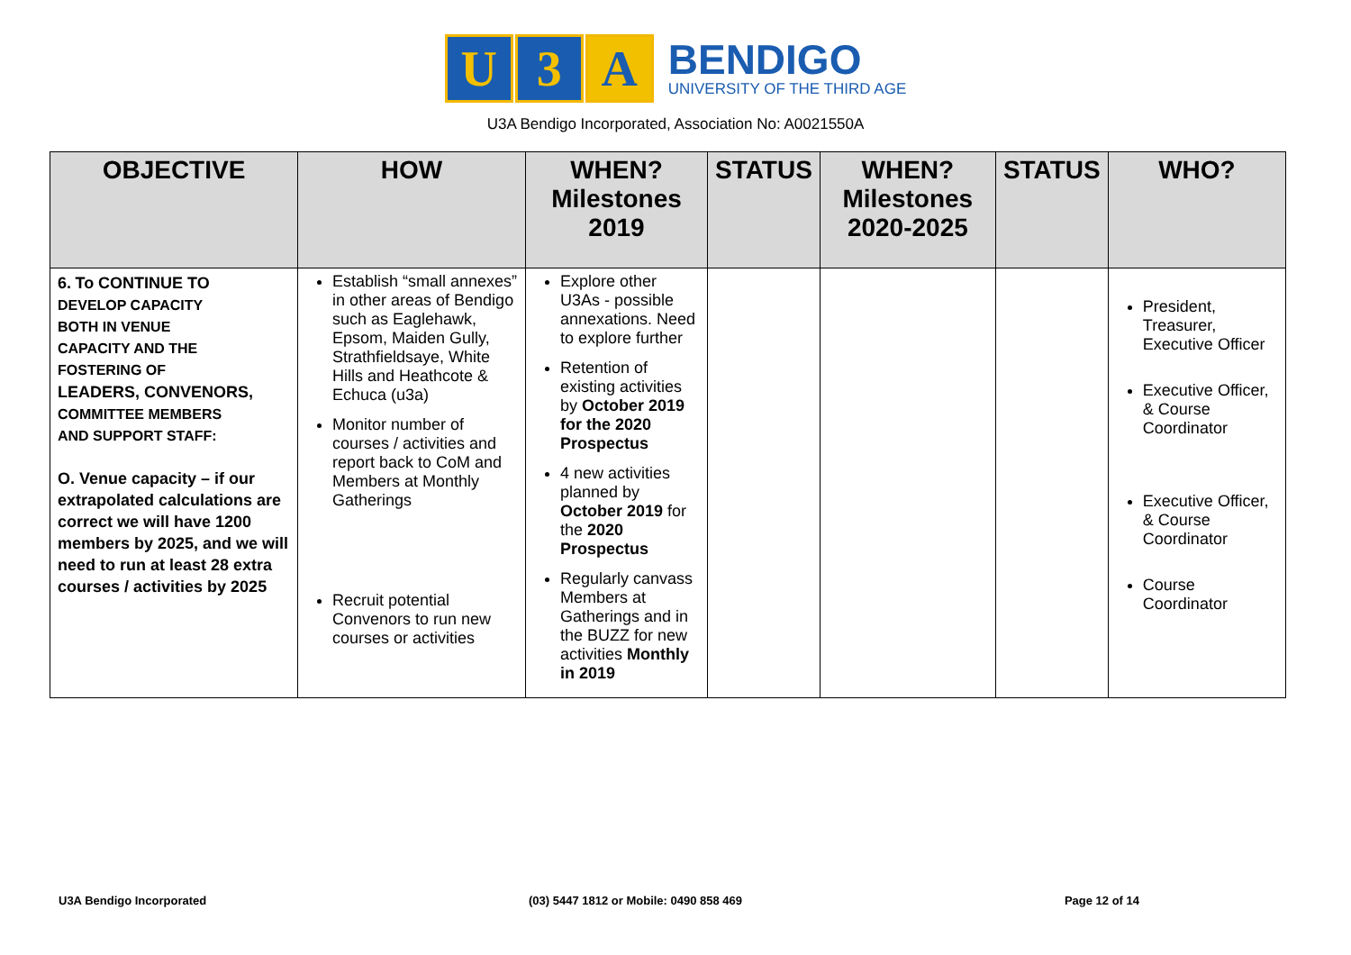U 3 A
BENDIGO
UNIVERSITY OF THE THIRD AGE
U3A Bendigo Incorporated, Association No: A0021550A
| OBJECTIVE | HOW | WHEN? Milestones 2019 | STATUS | WHEN? Milestones 2020-2025 | STATUS | WHO? |
| --- | --- | --- | --- | --- | --- | --- |
| 6. To CONTINUE TO DEVELOP CAPACITY BOTH IN VENUE CAPACITY AND THE FOSTERING OF LEADERS, CONVENORS, COMMITTEE MEMBERS AND SUPPORT STAFF: O. Venue capacity – if our extrapolated calculations are correct we will have 1200 members by 2025, and we will need to run at least 28 extra courses / activities by 2025 | Establish “small annexes” in other areas of Bendigo such as Eaglehawk, Epsom, Maiden Gully, Strathfieldsaye, White Hills and Heathcote & Echuca (u3a) Monitor number of courses / activities and report back to CoM and Members at Monthly Gatherings Recruit potential Convenors to run new courses or activities | Explore other U3As - possible annexations. Need to explore further Retention of existing activities by October 2019 for the 2020 Prospectus 4 new activities planned by October 2019 for the 2020 Prospectus Regularly canvass Members at Gatherings and in the BUZZ for new activities Monthly in 2019 | | | | President, Treasurer, Executive Officer Executive Officer, & Course Coordinator Executive Officer, & Course Coordinator Course Coordinator |
U3A Bendigo Incorporated (03) 5447 1812 or Mobile: 0490 858 469 Page 12 of 14